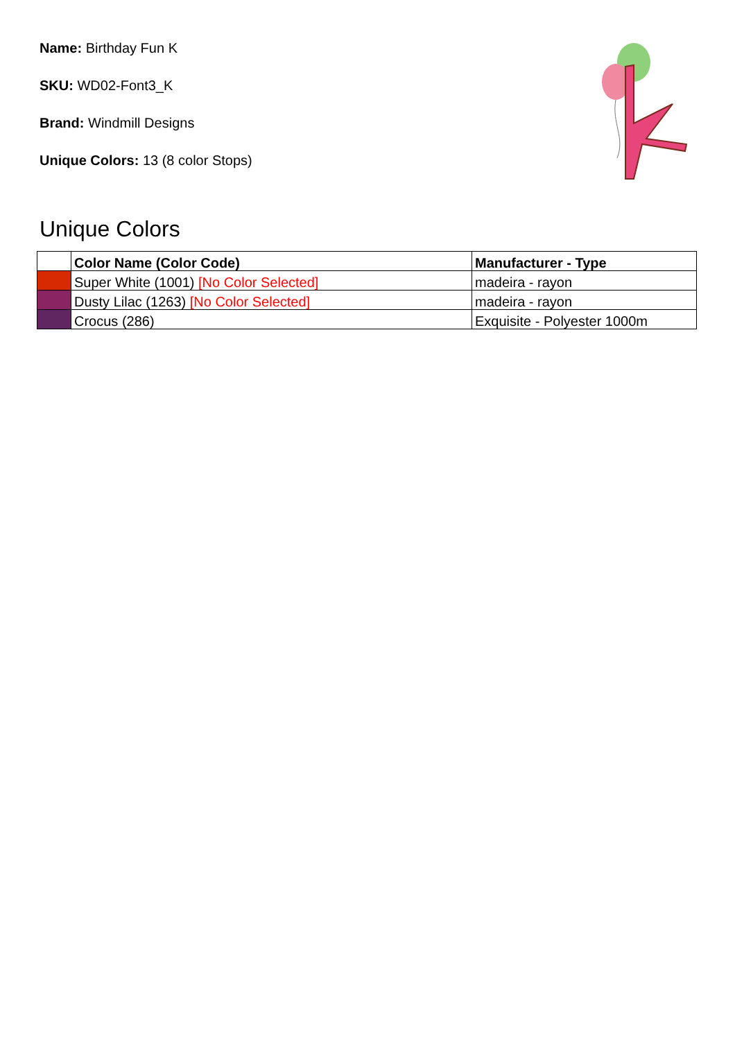Name: Birthday Fun K
SKU: WD02-Font3_K
Brand: Windmill Designs
Unique Colors: 13 (8 color Stops)
Unique Colors
| | Color Name (Color Code) | Manufacturer - Type |
| --- | --- | --- |
| | Super White (1001) [No Color Selected] | madeira - rayon |
| | Dusty Lilac (1263) [No Color Selected] | madeira - rayon |
| | Crocus (286) | Exquisite - Polyester 1000m |